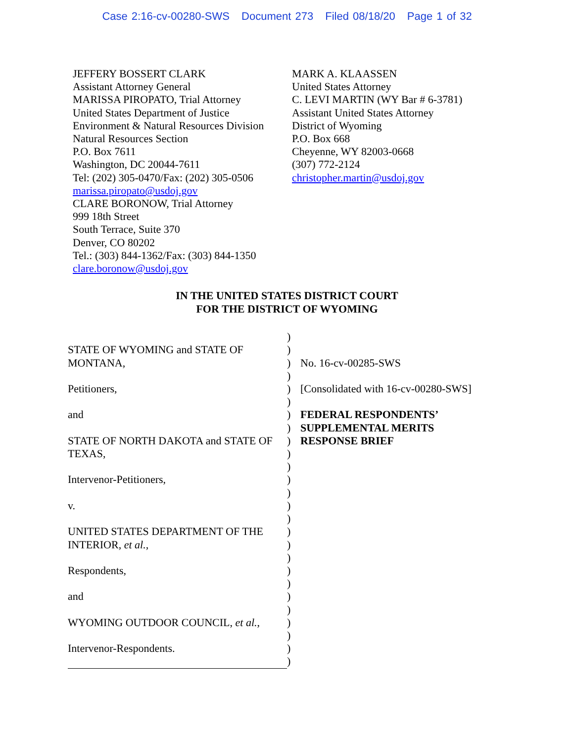Case 2:16-cv-00280-SWS Document 273 Filed 08/18/20 Page 1 of 32
JEFFERY BOSSERT CLARK
Assistant Attorney General
MARISSA PIROPATO, Trial Attorney
United States Department of Justice
Environment & Natural Resources Division
Natural Resources Section
P.O. Box 7611
Washington, DC 20044-7611
Tel: (202) 305-0470/Fax: (202) 305-0506
marissa.piropato@usdoj.gov
CLARE BORONOW, Trial Attorney
999 18th Street
South Terrace, Suite 370
Denver, CO 80202
Tel.: (303) 844-1362/Fax: (303) 844-1350
clare.boronow@usdoj.gov
MARK A. KLAASSEN
United States Attorney
C. LEVI MARTIN (WY Bar # 6-3781)
Assistant United States Attorney
District of Wyoming
P.O. Box 668
Cheyenne, WY 82003-0668
(307) 772-2124
christopher.martin@usdoj.gov
IN THE UNITED STATES DISTRICT COURT
FOR THE DISTRICT OF WYOMING
)
STATE OF WYOMING and STATE OF )
MONTANA, ) No. 16-cv-00285-SWS
)
Petitioners, ) [Consolidated with 16-cv-00280-SWS]
)
and ) FEDERAL RESPONDENTS’
) SUPPLEMENTAL MERITS
STATE OF NORTH DAKOTA and STATE OF
) RESPONSE BRIEF
TEXAS, )
)
Intervenor-Petitioners, )
)
v. )
)
UNITED STATES DEPARTMENT OF THE )
INTERIOR, et al., )
)
Respondents, )
)
and )
)
WYOMING OUTDOOR COUNCIL, et al., )
)
Intervenor-Respondents. )
)